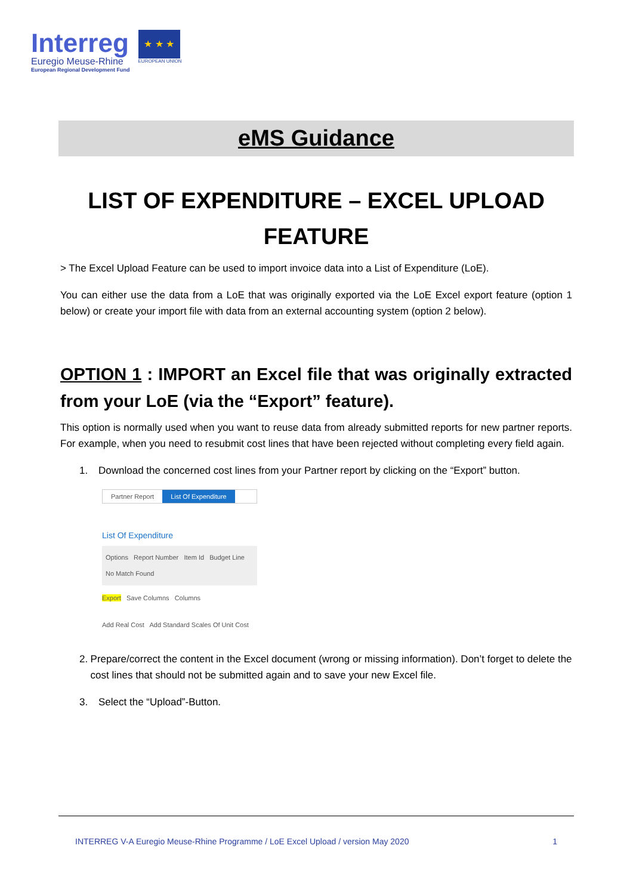Interreg
Euregio Meuse-Rhine
European Regional Development Fund
★ ★ ★
EUROPEAN UNION
eMS Guidance
LIST OF EXPENDITURE – EXCEL UPLOAD FEATURE
> The Excel Upload Feature can be used to import invoice data into a List of Expenditure (LoE).
You can either use the data from a LoE that was originally exported via the LoE Excel export feature (option 1 below) or create your import file with data from an external accounting system (option 2 below).
OPTION 1 : IMPORT an Excel file that was originally extracted from your LoE (via the “Export” feature).
This option is normally used when you want to reuse data from already submitted reports for new partner reports. For example, when you need to resubmit cost lines that have been rejected without completing every field again.
1. Download the concerned cost lines from your Partner report by clicking on the “Export” button.
Partner Report List Of Expenditure
List Of Expenditure
Options Report Number Item Id Budget Line
No Match Found
Export Save Columns Columns
Add Real Cost Add Standard Scales Of Unit Cost
2. Prepare/correct the content in the Excel document (wrong or missing information). Don’t forget to delete the cost lines that should not be submitted again and to save your new Excel file.
3. Select the “Upload”-Button.
INTERREG V-A Euregio Meuse-Rhine Programme / LoE Excel Upload / version May 2020 1